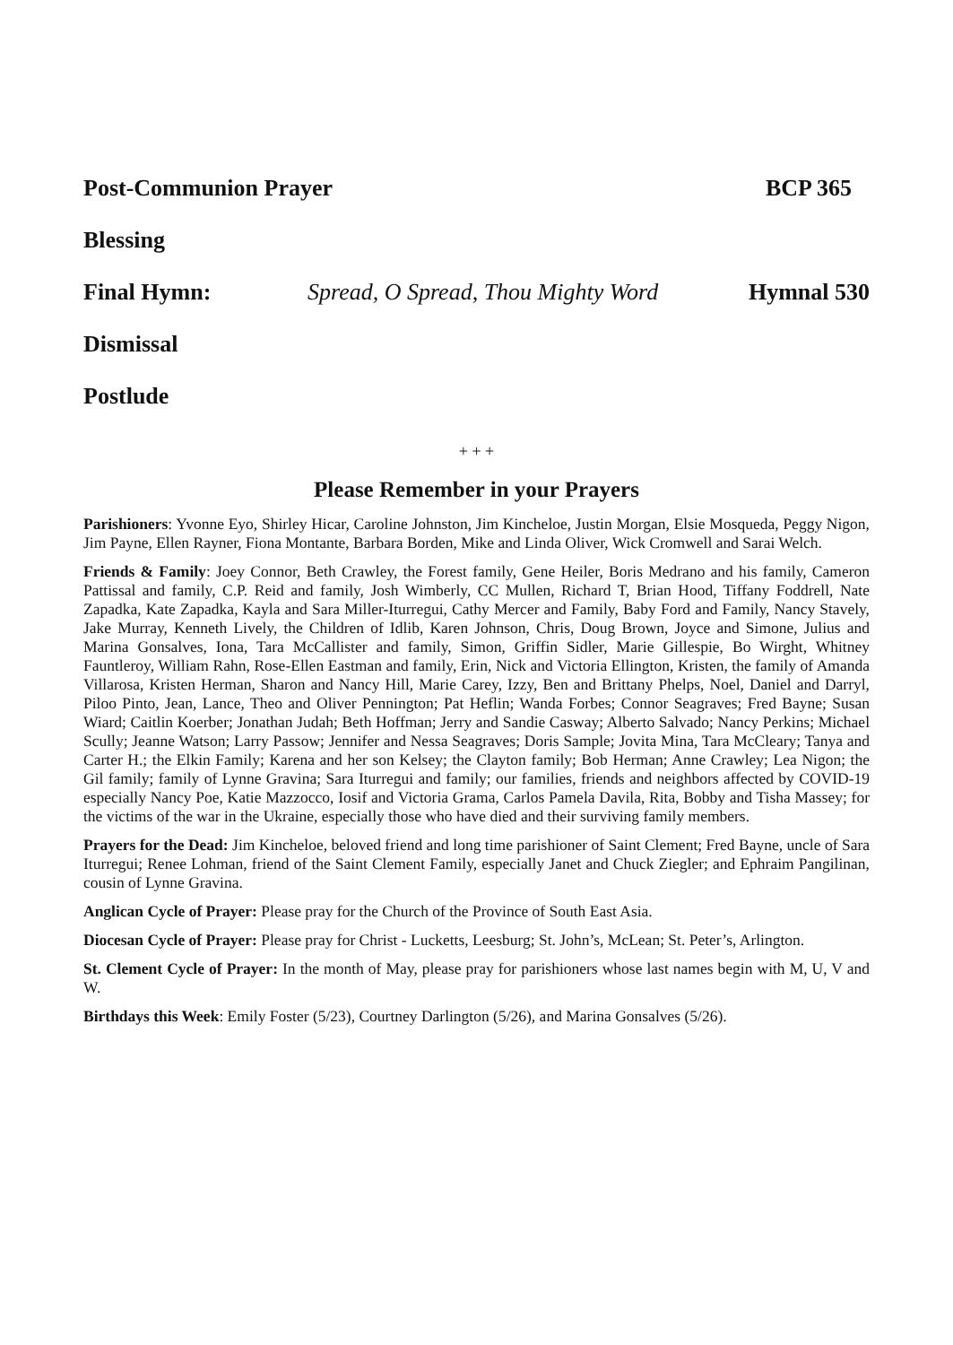Post-Communion Prayer BCP 365
Blessing
Final Hymn: Spread, O Spread, Thou Mighty Word Hymnal 530
Dismissal
Postlude
+ + +
Please Remember in your Prayers
Parishioners: Yvonne Eyo, Shirley Hicar, Caroline Johnston, Jim Kincheloe, Justin Morgan, Elsie Mosqueda, Peggy Nigon, Jim Payne, Ellen Rayner, Fiona Montante, Barbara Borden, Mike and Linda Oliver, Wick Cromwell and Sarai Welch.
Friends & Family: Joey Connor, Beth Crawley, the Forest family, Gene Heiler, Boris Medrano and his family, Cameron Pattissal and family, C.P. Reid and family, Josh Wimberly, CC Mullen, Richard T, Brian Hood, Tiffany Foddrell, Nate Zapadka, Kate Zapadka, Kayla and Sara Miller-Iturregui, Cathy Mercer and Family, Baby Ford and Family, Nancy Stavely, Jake Murray, Kenneth Lively, the Children of Idlib, Karen Johnson, Chris, Doug Brown, Joyce and Simone, Julius and Marina Gonsalves, Iona, Tara McCallister and family, Simon, Griffin Sidler, Marie Gillespie, Bo Wirght, Whitney Fauntleroy, William Rahn, Rose-Ellen Eastman and family, Erin, Nick and Victoria Ellington, Kristen, the family of Amanda Villarosa, Kristen Herman, Sharon and Nancy Hill, Marie Carey, Izzy, Ben and Brittany Phelps, Noel, Daniel and Darryl, Piloo Pinto, Jean, Lance, Theo and Oliver Pennington; Pat Heflin; Wanda Forbes; Connor Seagraves; Fred Bayne; Susan Wiard; Caitlin Koerber; Jonathan Judah; Beth Hoffman; Jerry and Sandie Casway; Alberto Salvado; Nancy Perkins; Michael Scully; Jeanne Watson; Larry Passow; Jennifer and Nessa Seagraves; Doris Sample; Jovita Mina, Tara McCleary; Tanya and Carter H.; the Elkin Family; Karena and her son Kelsey; the Clayton family; Bob Herman; Anne Crawley; Lea Nigon; the Gil family; family of Lynne Gravina; Sara Iturregui and family; our families, friends and neighbors affected by COVID-19 especially Nancy Poe, Katie Mazzocco, Iosif and Victoria Grama, Carlos Pamela Davila, Rita, Bobby and Tisha Massey; for the victims of the war in the Ukraine, especially those who have died and their surviving family members.
Prayers for the Dead: Jim Kincheloe, beloved friend and long time parishioner of Saint Clement; Fred Bayne, uncle of Sara Iturregui; Renee Lohman, friend of the Saint Clement Family, especially Janet and Chuck Ziegler; and Ephraim Pangilinan, cousin of Lynne Gravina.
Anglican Cycle of Prayer: Please pray for the Church of the Province of South East Asia.
Diocesan Cycle of Prayer: Please pray for Christ - Lucketts, Leesburg; St. John’s, McLean; St. Peter’s, Arlington.
St. Clement Cycle of Prayer: In the month of May, please pray for parishioners whose last names begin with M, U, V and W.
Birthdays this Week: Emily Foster (5/23), Courtney Darlington (5/26), and Marina Gonsalves (5/26).